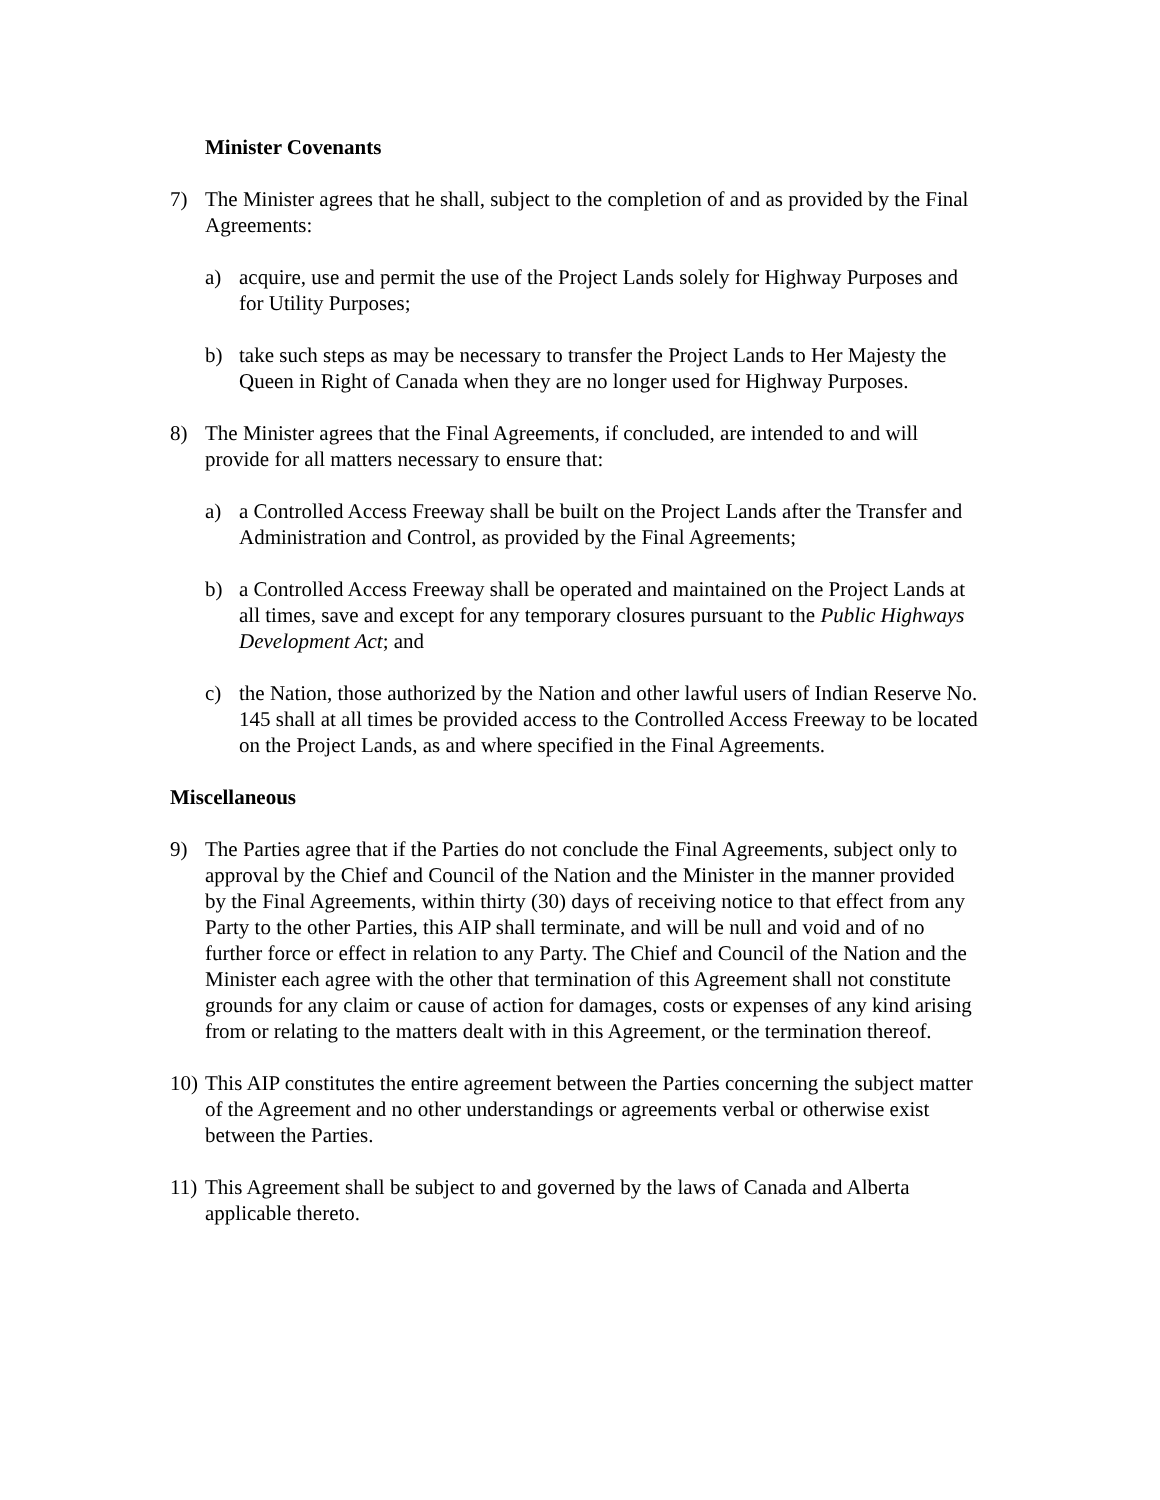Minister Covenants
7) The Minister agrees that he shall, subject to the completion of and as provided by the Final Agreements:
a) acquire, use and permit the use of the Project Lands solely for Highway Purposes and for Utility Purposes;
b) take such steps as may be necessary to transfer the Project Lands to Her Majesty the Queen in Right of Canada when they are no longer used for Highway Purposes.
8) The Minister agrees that the Final Agreements, if concluded, are intended to and will provide for all matters necessary to ensure that:
a) a Controlled Access Freeway shall be built on the Project Lands after the Transfer and Administration and Control, as provided by the Final Agreements;
b) a Controlled Access Freeway shall be operated and maintained on the Project Lands at all times, save and except for any temporary closures pursuant to the Public Highways Development Act; and
c) the Nation, those authorized by the Nation and other lawful users of Indian Reserve No. 145 shall at all times be provided access to the Controlled Access Freeway to be located on the Project Lands, as and where specified in the Final Agreements.
Miscellaneous
9) The Parties agree that if the Parties do not conclude the Final Agreements, subject only to approval by the Chief and Council of the Nation and the Minister in the manner provided by the Final Agreements, within thirty (30) days of receiving notice to that effect from any Party to the other Parties, this AIP shall terminate, and will be null and void and of no further force or effect in relation to any Party. The Chief and Council of the Nation and the Minister each agree with the other that termination of this Agreement shall not constitute grounds for any claim or cause of action for damages, costs or expenses of any kind arising from or relating to the matters dealt with in this Agreement, or the termination thereof.
10)
This AIP constitutes the entire agreement between the Parties concerning the subject matter of the Agreement and no other understandings or agreements verbal or otherwise exist between the Parties.
11)
This Agreement shall be subject to and governed by the laws of Canada and Alberta applicable thereto.